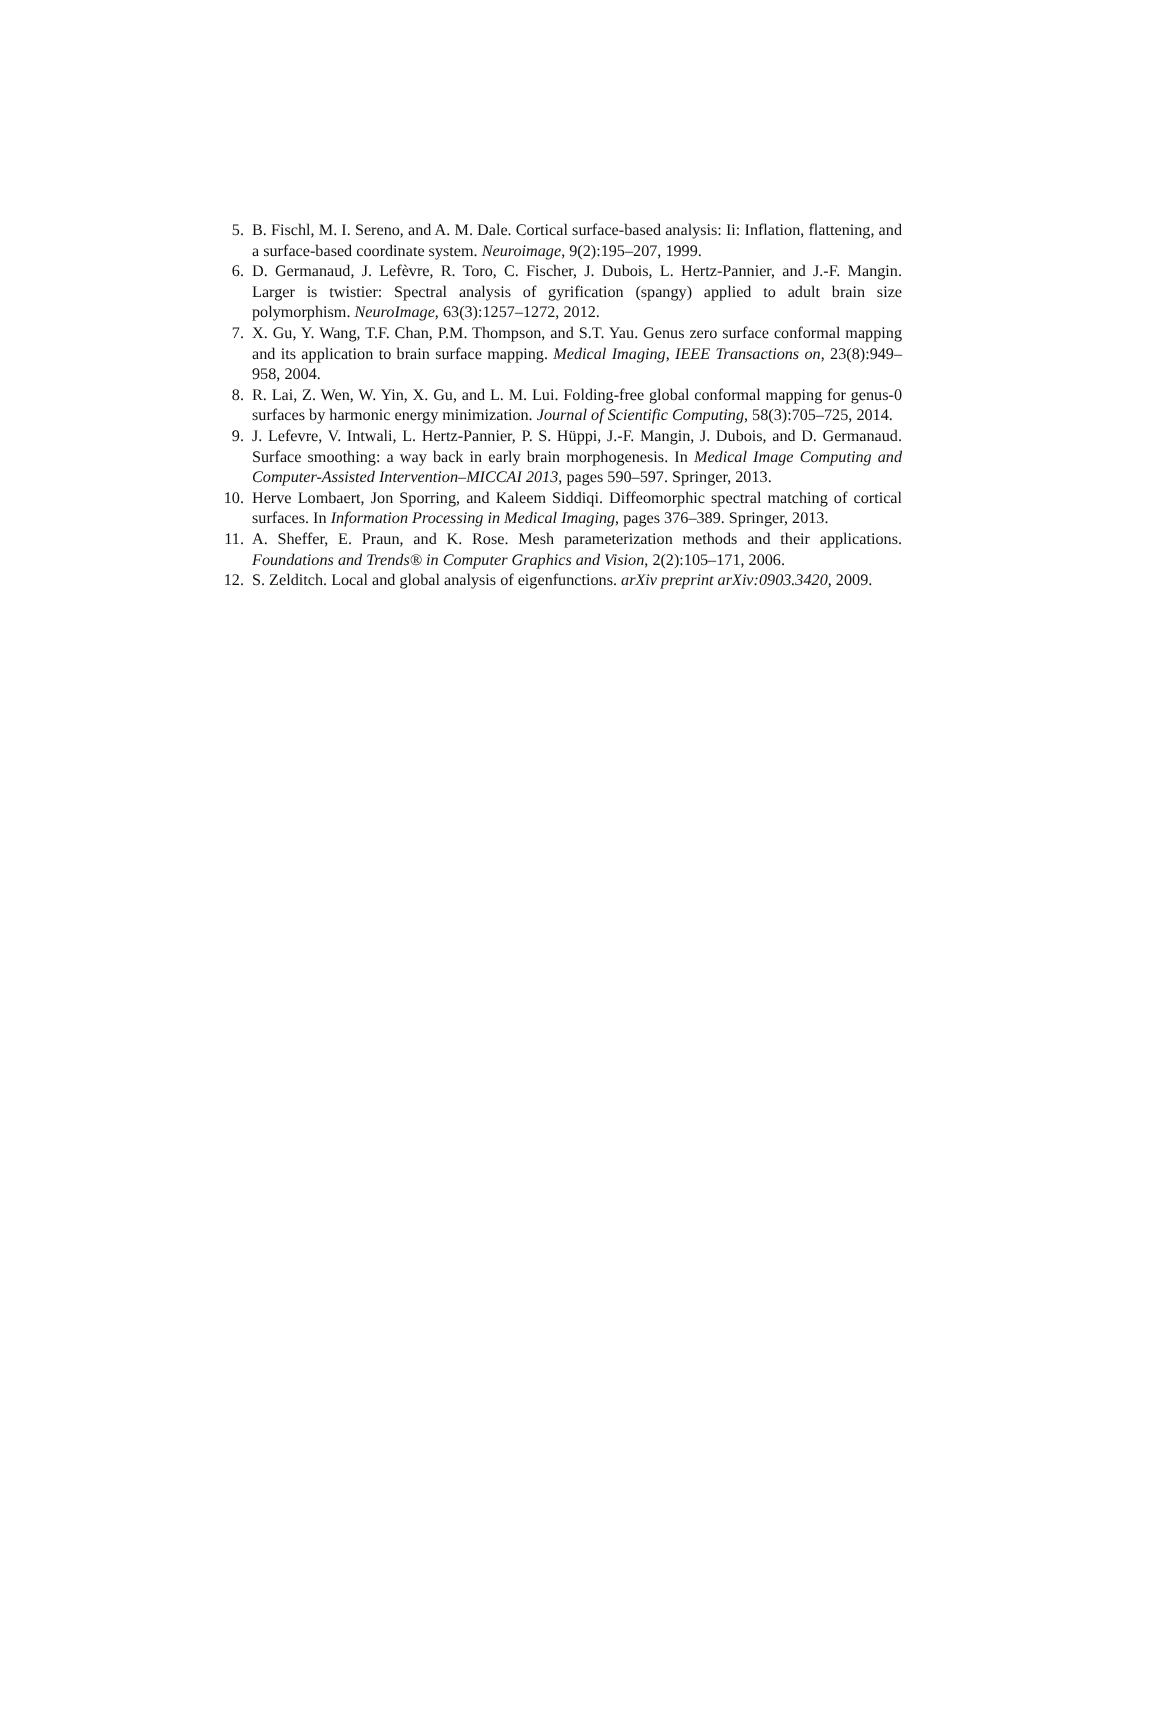5. B. Fischl, M. I. Sereno, and A. M. Dale. Cortical surface-based analysis: Ii: Inflation, flattening, and a surface-based coordinate system. Neuroimage, 9(2):195–207, 1999.
6. D. Germanaud, J. Lefèvre, R. Toro, C. Fischer, J. Dubois, L. Hertz-Pannier, and J.-F. Mangin. Larger is twistier: Spectral analysis of gyrification (spangy) applied to adult brain size polymorphism. NeuroImage, 63(3):1257–1272, 2012.
7. X. Gu, Y. Wang, T.F. Chan, P.M. Thompson, and S.T. Yau. Genus zero surface conformal mapping and its application to brain surface mapping. Medical Imaging, IEEE Transactions on, 23(8):949–958, 2004.
8. R. Lai, Z. Wen, W. Yin, X. Gu, and L. M. Lui. Folding-free global conformal mapping for genus-0 surfaces by harmonic energy minimization. Journal of Scientific Computing, 58(3):705–725, 2014.
9. J. Lefevre, V. Intwali, L. Hertz-Pannier, P. S. Hüppi, J.-F. Mangin, J. Dubois, and D. Germanaud. Surface smoothing: a way back in early brain morphogenesis. In Medical Image Computing and Computer-Assisted Intervention–MICCAI 2013, pages 590–597. Springer, 2013.
10. Herve Lombaert, Jon Sporring, and Kaleem Siddiqi. Diffeomorphic spectral matching of cortical surfaces. In Information Processing in Medical Imaging, pages 376–389. Springer, 2013.
11. A. Sheffer, E. Praun, and K. Rose. Mesh parameterization methods and their applications. Foundations and Trends® in Computer Graphics and Vision, 2(2):105–171, 2006.
12. S. Zelditch. Local and global analysis of eigenfunctions. arXiv preprint arXiv:0903.3420, 2009.